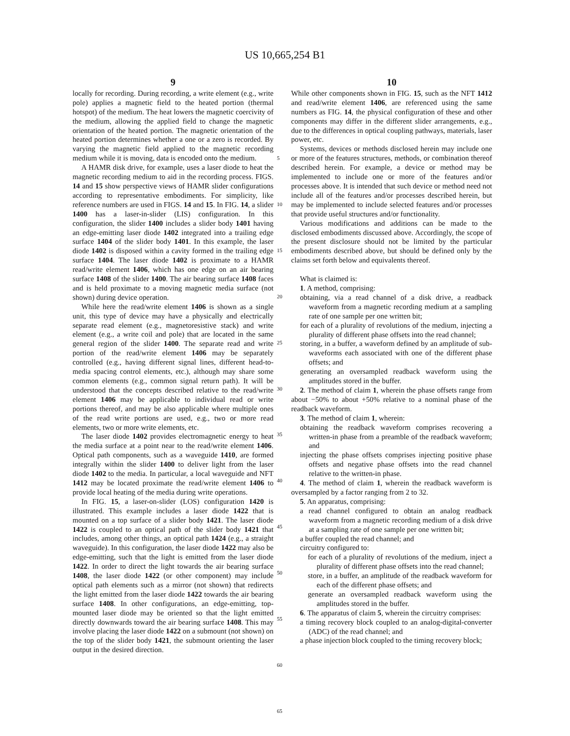US 10,665,254 B1
9
locally for recording. During recording, a write element (e.g., write pole) applies a magnetic field to the heated portion (thermal hotspot) of the medium. The heat lowers the magnetic coercivity of the medium, allowing the applied field to change the magnetic orientation of the heated portion. The magnetic orientation of the heated portion determines whether a one or a zero is recorded. By varying the magnetic field applied to the magnetic recording medium while it is moving, data is encoded onto the medium.
A HAMR disk drive, for example, uses a laser diode to heat the magnetic recording medium to aid in the recording process. FIGS. 14 and 15 show perspective views of HAMR slider configurations according to representative embodiments. For simplicity, like reference numbers are used in FIGS. 14 and 15. In FIG. 14, a slider 1400 has a laser-in-slider (LIS) configuration. In this configuration, the slider 1400 includes a slider body 1401 having an edge-emitting laser diode 1402 integrated into a trailing edge surface 1404 of the slider body 1401. In this example, the laser diode 1402 is disposed within a cavity formed in the trailing edge surface 1404. The laser diode 1402 is proximate to a HAMR read/write element 1406, which has one edge on an air bearing surface 1408 of the slider 1400. The air bearing surface 1408 faces and is held proximate to a moving magnetic media surface (not shown) during device operation.
While here the read/write element 1406 is shown as a single unit, this type of device may have a physically and electrically separate read element (e.g., magnetoresistive stack) and write element (e.g., a write coil and pole) that are located in the same general region of the slider 1400. The separate read and write portion of the read/write element 1406 may be separately controlled (e.g., having different signal lines, different head-to-media spacing control elements, etc.), although may share some common elements (e.g., common signal return path). It will be understood that the concepts described relative to the read/write element 1406 may be applicable to individual read or write portions thereof, and may be also applicable where multiple ones of the read write portions are used, e.g., two or more read elements, two or more write elements, etc.
The laser diode 1402 provides electromagnetic energy to heat the media surface at a point near to the read/write element 1406. Optical path components, such as a waveguide 1410, are formed integrally within the slider 1400 to deliver light from the laser diode 1402 to the media. In particular, a local waveguide and NFT 1412 may be located proximate the read/write element 1406 to provide local heating of the media during write operations.
In FIG. 15, a laser-on-slider (LOS) configuration 1420 is illustrated. This example includes a laser diode 1422 that is mounted on a top surface of a slider body 1421. The laser diode 1422 is coupled to an optical path of the slider body 1421 that includes, among other things, an optical path 1424 (e.g., a straight waveguide). In this configuration, the laser diode 1422 may also be edge-emitting, such that the light is emitted from the laser diode 1422. In order to direct the light towards the air bearing surface 1408, the laser diode 1422 (or other component) may include optical path elements such as a mirror (not shown) that redirects the light emitted from the laser diode 1422 towards the air bearing surface 1408. In other configurations, an edge-emitting, top-mounted laser diode may be oriented so that the light emitted directly downwards toward the air bearing surface 1408. This may involve placing the laser diode 1422 on a submount (not shown) on the top of the slider body 1421, the submount orienting the laser output in the desired direction.
10
While other components shown in FIG. 15, such as the NFT 1412 and read/write element 1406, are referenced using the same numbers as FIG. 14, the physical configuration of these and other components may differ in the different slider arrangements, e.g., due to the differences in optical coupling pathways, materials, laser power, etc.
Systems, devices or methods disclosed herein may include one or more of the features structures, methods, or combination thereof described herein. For example, a device or method may be implemented to include one or more of the features and/or processes above. It is intended that such device or method need not include all of the features and/or processes described herein, but may be implemented to include selected features and/or processes that provide useful structures and/or functionality.
Various modifications and additions can be made to the disclosed embodiments discussed above. Accordingly, the scope of the present disclosure should not be limited by the particular embodiments described above, but should be defined only by the claims set forth below and equivalents thereof.
What is claimed is:
1. A method, comprising:
obtaining, via a read channel of a disk drive, a readback waveform from a magnetic recording medium at a sampling rate of one sample per one written bit;
for each of a plurality of revolutions of the medium, injecting a plurality of different phase offsets into the read channel;
storing, in a buffer, a waveform defined by an amplitude of sub-waveforms each associated with one of the different phase offsets; and
generating an oversampled readback waveform using the amplitudes stored in the buffer.
2. The method of claim 1, wherein the phase offsets range from about −50% to about +50% relative to a nominal phase of the readback waveform.
3. The method of claim 1, wherein:
obtaining the readback waveform comprises recovering a written-in phase from a preamble of the readback waveform; and
injecting the phase offsets comprises injecting positive phase offsets and negative phase offsets into the read channel relative to the written-in phase.
4. The method of claim 1, wherein the readback waveform is oversampled by a factor ranging from 2 to 32.
5. An apparatus, comprising:
a read channel configured to obtain an analog readback waveform from a magnetic recording medium of a disk drive at a sampling rate of one sample per one written bit;
a buffer coupled the read channel; and
circuitry configured to:
for each of a plurality of revolutions of the medium, inject a plurality of different phase offsets into the read channel;
store, in a buffer, an amplitude of the readback waveform for each of the different phase offsets; and
generate an oversampled readback waveform using the amplitudes stored in the buffer.
6. The apparatus of claim 5, wherein the circuitry comprises:
a timing recovery block coupled to an analog-digital-converter (ADC) of the read channel; and
a phase injection block coupled to the timing recovery block;
5
10
15
20
25
30
35
40
45
50
55
60
65